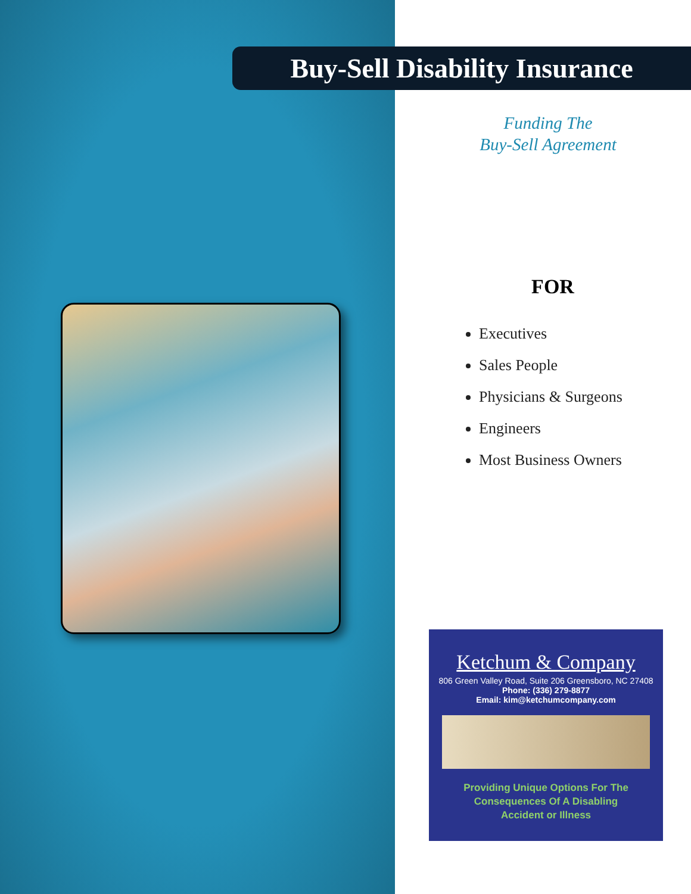Buy-Sell Disability Insurance
Funding The
Buy-Sell Agreement
FOR
Executives
Sales People
Physicians & Surgeons
Engineers
Most Business Owners
Ketchum & Company
806 Green Valley Road, Suite 206 Greensboro, NC 27408
Phone: (336) 279-8877
Email: kim@ketchumcompany.com
Providing Unique Options For The
Consequences Of A Disabling
Accident or Illness